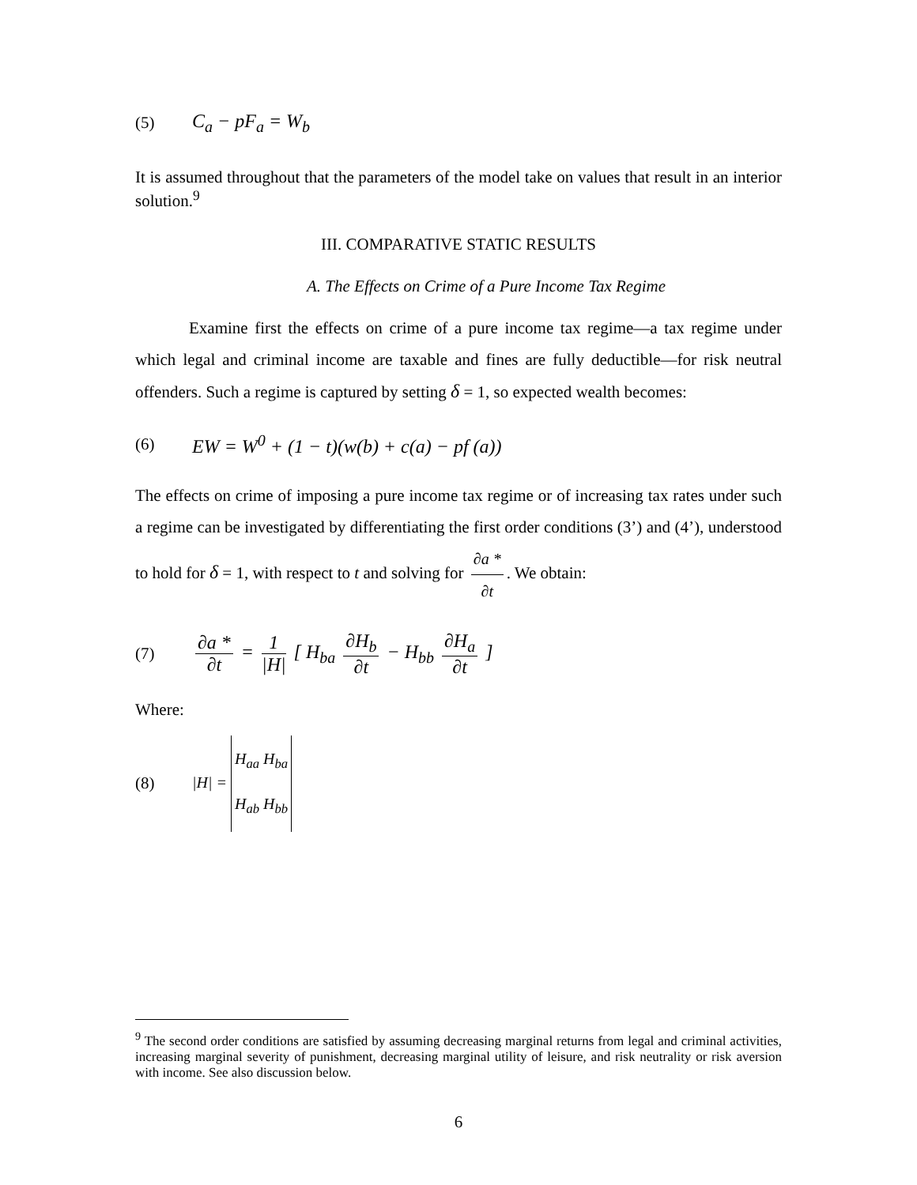(5) C<sub>a</sub> − pF<sub>a</sub> = W<sub>b</sub>
It is assumed throughout that the parameters of the model take on values that result in an interior solution.<sup>9</sup>
III. COMPARATIVE STATIC RESULTS
A. The Effects on Crime of a Pure Income Tax Regime
Examine first the effects on crime of a pure income tax regime—a tax regime under which legal and criminal income are taxable and fines are fully deductible—for risk neutral offenders. Such a regime is captured by setting δ = 1, so expected wealth becomes:
(6) EW = W<sup>0</sup> + (1 − t)(w(b) + c(a) − pf (a))
The effects on crime of imposing a pure income tax regime or of increasing tax rates under such a regime can be investigated by differentiating the first order conditions (3’) and (4’), understood to hold for δ = 1, with respect to t and solving for ∂a * ∂t. We obtain:
(7) ∂a * ∂t = 1 |H| [ H<sub>ba</sub> ∂H<sub>b</sub> ∂t − H<sub>bb</sub> ∂H<sub>a</sub> ∂t ]
Where:
(8) |H| = H<sub>aa</sub> H<sub>ba</sub>
H<sub>ab</sub> H<sub>bb</sub>
<sup>9</sup> The second order conditions are satisfied by assuming decreasing marginal returns from legal and criminal activities, increasing marginal severity of punishment, decreasing marginal utility of leisure, and risk neutrality or risk aversion with income. See also discussion below.
6